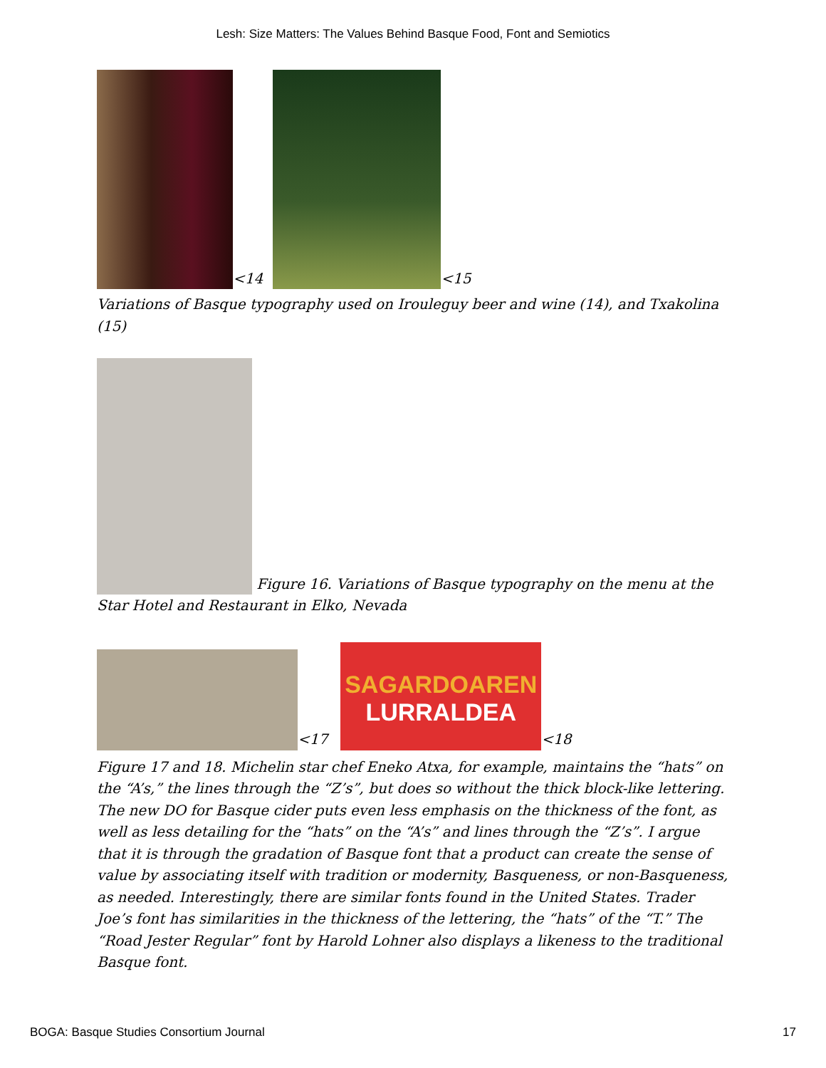Lesh: Size Matters: The Values Behind Basque Food, Font and Semiotics
<14
<15
Variations of Basque typography used on Irouleguy beer and wine (14), and Txakolina (15)
Figure 16. Variations of Basque typography on the menu at the Star Hotel and Restaurant in Elko, Nevada
<17
SAGARDOAREN
LURRALDEA
<18
Figure 17 and 18. Michelin star chef Eneko Atxa, for example, maintains the “hats” on the “A’s,” the lines through the “Z’s”, but does so without the thick block-like lettering. The new DO for Basque cider puts even less emphasis on the thickness of the font, as well as less detailing for the “hats” on the “A’s” and lines through the “Z’s”. I argue that it is through the gradation of Basque font that a product can create the sense of value by associating itself with tradition or modernity, Basqueness, or non-Basqueness, as needed. Interestingly, there are similar fonts found in the United States. Trader Joe’s font has similarities in the thickness of the lettering, the “hats” of the “T.” The “Road Jester Regular” font by Harold Lohner also displays a likeness to the traditional Basque font.
BOGA: Basque Studies Consortium Journal 17